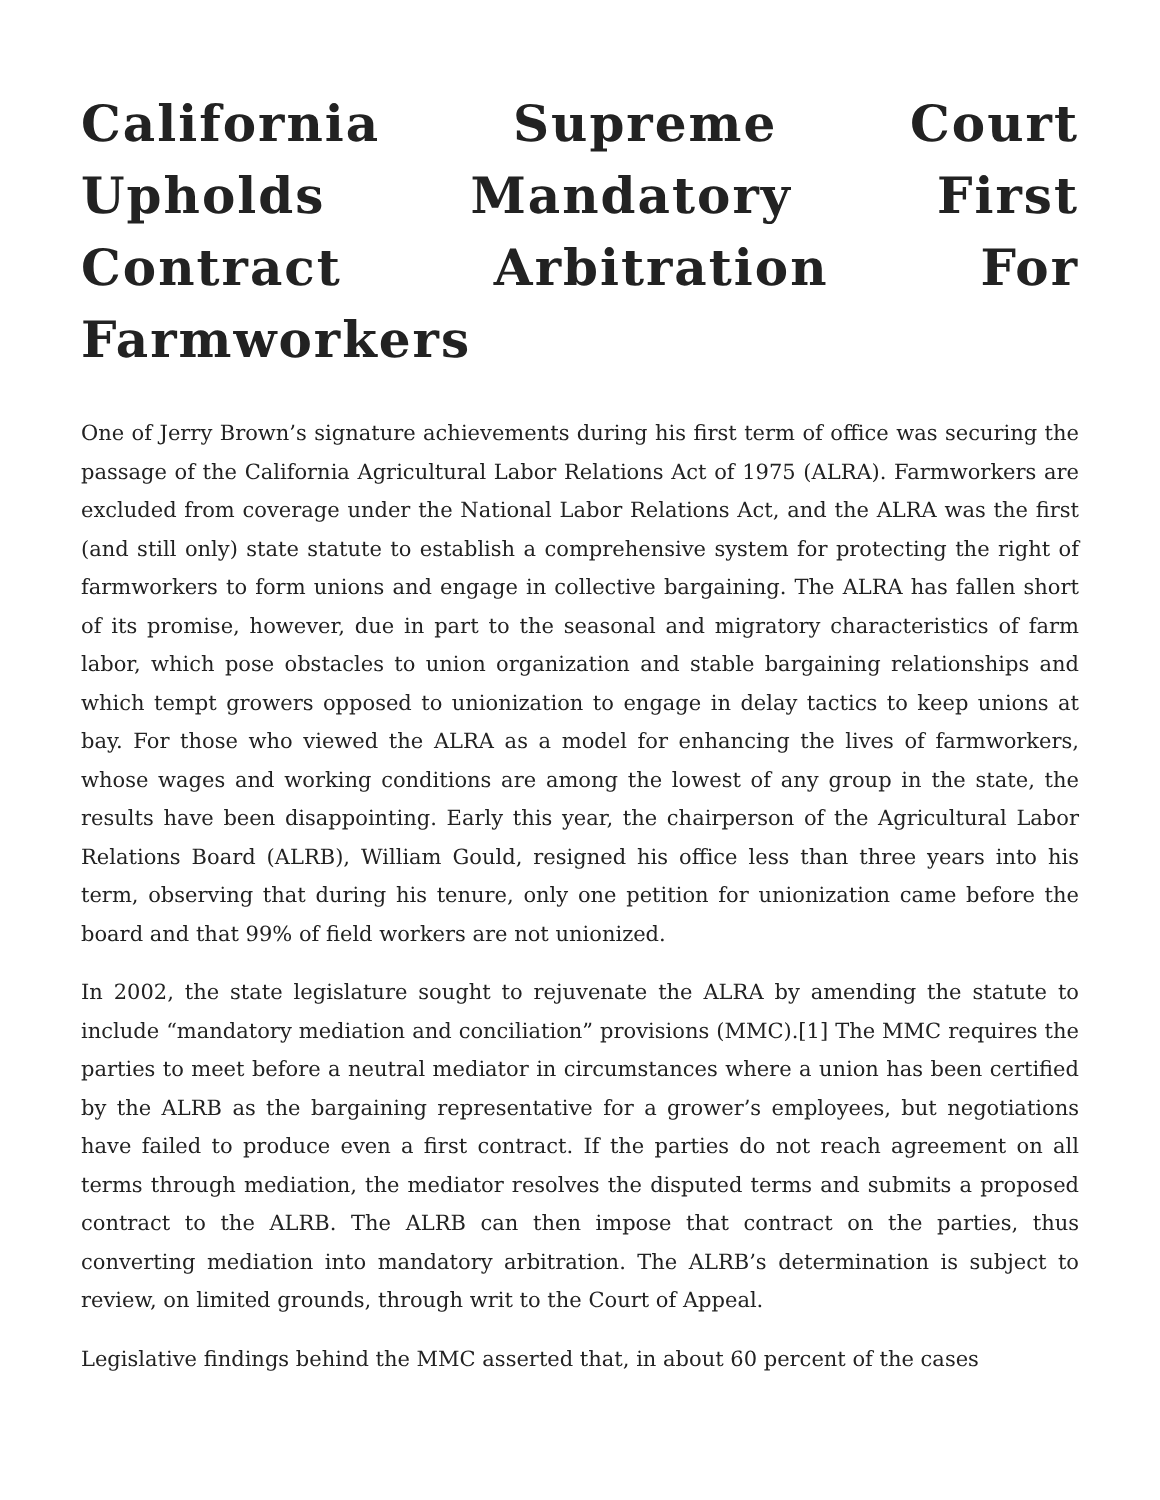California Supreme Court Upholds Mandatory First Contract Arbitration For Farmworkers
One of Jerry Brown’s signature achievements during his first term of office was securing the passage of the California Agricultural Labor Relations Act of 1975 (ALRA). Farmworkers are excluded from coverage under the National Labor Relations Act, and the ALRA was the first (and still only) state statute to establish a comprehensive system for protecting the right of farmworkers to form unions and engage in collective bargaining. The ALRA has fallen short of its promise, however, due in part to the seasonal and migratory characteristics of farm labor, which pose obstacles to union organization and stable bargaining relationships and which tempt growers opposed to unionization to engage in delay tactics to keep unions at bay. For those who viewed the ALRA as a model for enhancing the lives of farmworkers, whose wages and working conditions are among the lowest of any group in the state, the results have been disappointing. Early this year, the chairperson of the Agricultural Labor Relations Board (ALRB), William Gould, resigned his office less than three years into his term, observing that during his tenure, only one petition for unionization came before the board and that 99% of field workers are not unionized.
In 2002, the state legislature sought to rejuvenate the ALRA by amending the statute to include “mandatory mediation and conciliation” provisions (MMC).[1] The MMC requires the parties to meet before a neutral mediator in circumstances where a union has been certified by the ALRB as the bargaining representative for a grower’s employees, but negotiations have failed to produce even a first contract. If the parties do not reach agreement on all terms through mediation, the mediator resolves the disputed terms and submits a proposed contract to the ALRB. The ALRB can then impose that contract on the parties, thus converting mediation into mandatory arbitration. The ALRB’s determination is subject to review, on limited grounds, through writ to the Court of Appeal.
Legislative findings behind the MMC asserted that, in about 60 percent of the cases